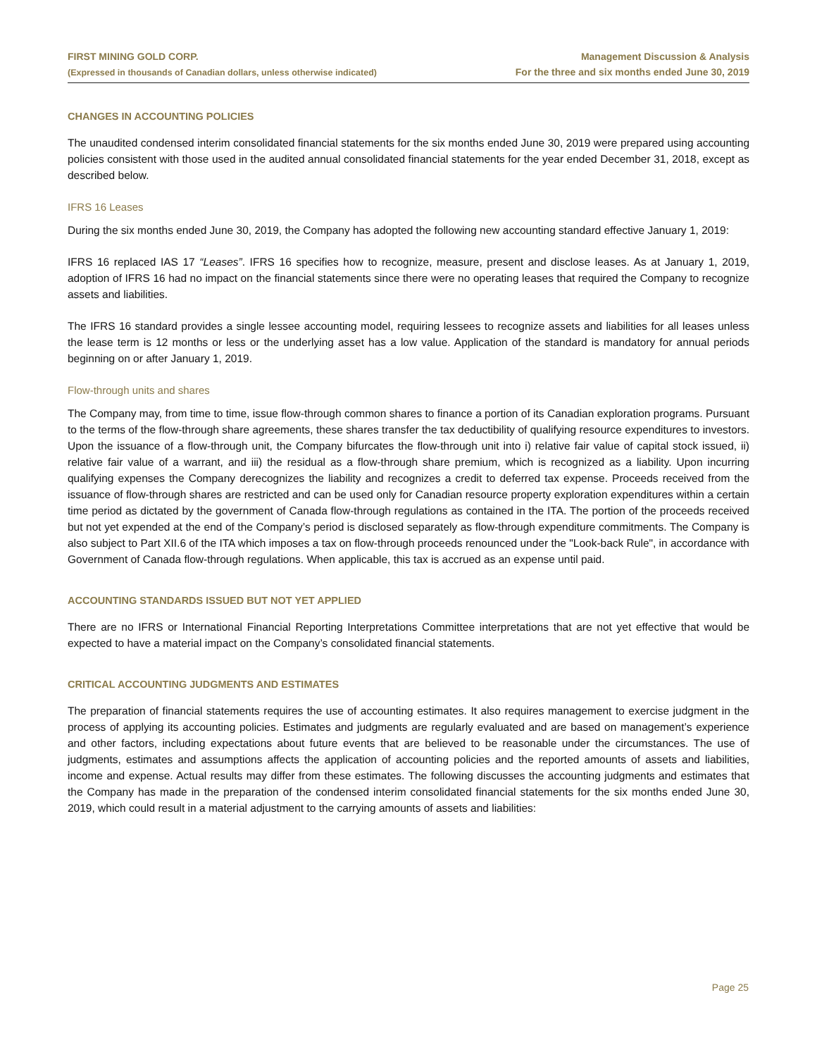FIRST MINING GOLD CORP.
(Expressed in thousands of Canadian dollars, unless otherwise indicated)
Management Discussion & Analysis
For the three and six months ended June 30, 2019
CHANGES IN ACCOUNTING POLICIES
The unaudited condensed interim consolidated financial statements for the six months ended June 30, 2019 were prepared using accounting policies consistent with those used in the audited annual consolidated financial statements for the year ended December 31, 2018, except as described below.
IFRS 16 Leases
During the six months ended June 30, 2019, the Company has adopted the following new accounting standard effective January 1, 2019:
IFRS 16 replaced IAS 17 “Leases”. IFRS 16 specifies how to recognize, measure, present and disclose leases. As at January 1, 2019, adoption of IFRS 16 had no impact on the financial statements since there were no operating leases that required the Company to recognize assets and liabilities.
The IFRS 16 standard provides a single lessee accounting model, requiring lessees to recognize assets and liabilities for all leases unless the lease term is 12 months or less or the underlying asset has a low value. Application of the standard is mandatory for annual periods beginning on or after January 1, 2019.
Flow-through units and shares
The Company may, from time to time, issue flow-through common shares to finance a portion of its Canadian exploration programs. Pursuant to the terms of the flow-through share agreements, these shares transfer the tax deductibility of qualifying resource expenditures to investors. Upon the issuance of a flow-through unit, the Company bifurcates the flow-through unit into i) relative fair value of capital stock issued, ii) relative fair value of a warrant, and iii) the residual as a flow-through share premium, which is recognized as a liability. Upon incurring qualifying expenses the Company derecognizes the liability and recognizes a credit to deferred tax expense. Proceeds received from the issuance of flow-through shares are restricted and can be used only for Canadian resource property exploration expenditures within a certain time period as dictated by the government of Canada flow-through regulations as contained in the ITA. The portion of the proceeds received but not yet expended at the end of the Company’s period is disclosed separately as flow-through expenditure commitments. The Company is also subject to Part XII.6 of the ITA which imposes a tax on flow-through proceeds renounced under the "Look-back Rule", in accordance with Government of Canada flow-through regulations. When applicable, this tax is accrued as an expense until paid.
ACCOUNTING STANDARDS ISSUED BUT NOT YET APPLIED
There are no IFRS or International Financial Reporting Interpretations Committee interpretations that are not yet effective that would be expected to have a material impact on the Company’s consolidated financial statements.
CRITICAL ACCOUNTING JUDGMENTS AND ESTIMATES
The preparation of financial statements requires the use of accounting estimates. It also requires management to exercise judgment in the process of applying its accounting policies. Estimates and judgments are regularly evaluated and are based on management’s experience and other factors, including expectations about future events that are believed to be reasonable under the circumstances. The use of judgments, estimates and assumptions affects the application of accounting policies and the reported amounts of assets and liabilities, income and expense. Actual results may differ from these estimates. The following discusses the accounting judgments and estimates that the Company has made in the preparation of the condensed interim consolidated financial statements for the six months ended June 30, 2019, which could result in a material adjustment to the carrying amounts of assets and liabilities:
Page 25